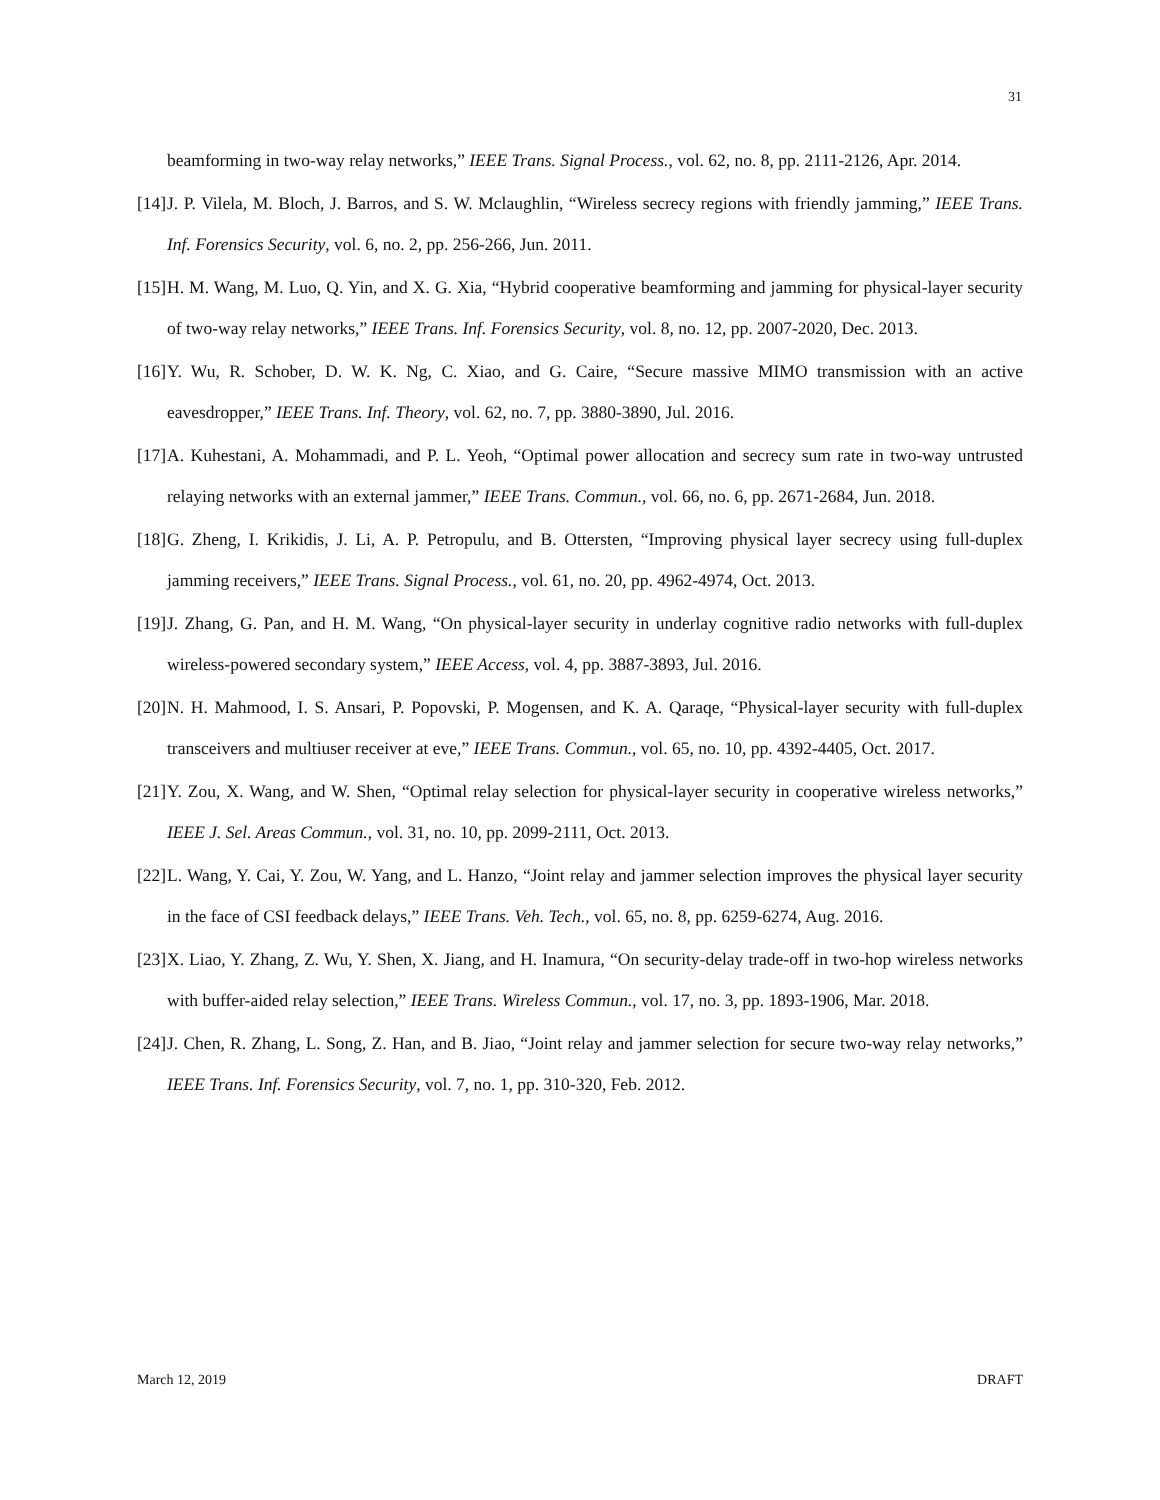31
beamforming in two-way relay networks,” IEEE Trans. Signal Process., vol. 62, no. 8, pp. 2111-2126, Apr. 2014.
[14] J. P. Vilela, M. Bloch, J. Barros, and S. W. Mclaughlin, “Wireless secrecy regions with friendly jamming,” IEEE Trans. Inf. Forensics Security, vol. 6, no. 2, pp. 256-266, Jun. 2011.
[15] H. M. Wang, M. Luo, Q. Yin, and X. G. Xia, “Hybrid cooperative beamforming and jamming for physical-layer security of two-way relay networks,” IEEE Trans. Inf. Forensics Security, vol. 8, no. 12, pp. 2007-2020, Dec. 2013.
[16] Y. Wu, R. Schober, D. W. K. Ng, C. Xiao, and G. Caire, “Secure massive MIMO transmission with an active eavesdropper,” IEEE Trans. Inf. Theory, vol. 62, no. 7, pp. 3880-3890, Jul. 2016.
[17] A. Kuhestani, A. Mohammadi, and P. L. Yeoh, “Optimal power allocation and secrecy sum rate in two-way untrusted relaying networks with an external jammer,” IEEE Trans. Commun., vol. 66, no. 6, pp. 2671-2684, Jun. 2018.
[18] G. Zheng, I. Krikidis, J. Li, A. P. Petropulu, and B. Ottersten, “Improving physical layer secrecy using full-duplex jamming receivers,” IEEE Trans. Signal Process., vol. 61, no. 20, pp. 4962-4974, Oct. 2013.
[19] J. Zhang, G. Pan, and H. M. Wang, “On physical-layer security in underlay cognitive radio networks with full-duplex wireless-powered secondary system,” IEEE Access, vol. 4, pp. 3887-3893, Jul. 2016.
[20] N. H. Mahmood, I. S. Ansari, P. Popovski, P. Mogensen, and K. A. Qaraqe, “Physical-layer security with full-duplex transceivers and multiuser receiver at eve,” IEEE Trans. Commun., vol. 65, no. 10, pp. 4392-4405, Oct. 2017.
[21] Y. Zou, X. Wang, and W. Shen, “Optimal relay selection for physical-layer security in cooperative wireless networks,” IEEE J. Sel. Areas Commun., vol. 31, no. 10, pp. 2099-2111, Oct. 2013.
[22] L. Wang, Y. Cai, Y. Zou, W. Yang, and L. Hanzo, “Joint relay and jammer selection improves the physical layer security in the face of CSI feedback delays,” IEEE Trans. Veh. Tech., vol. 65, no. 8, pp. 6259-6274, Aug. 2016.
[23] X. Liao, Y. Zhang, Z. Wu, Y. Shen, X. Jiang, and H. Inamura, “On security-delay trade-off in two-hop wireless networks with buffer-aided relay selection,” IEEE Trans. Wireless Commun., vol. 17, no. 3, pp. 1893-1906, Mar. 2018.
[24] J. Chen, R. Zhang, L. Song, Z. Han, and B. Jiao, “Joint relay and jammer selection for secure two-way relay networks,” IEEE Trans. Inf. Forensics Security, vol. 7, no. 1, pp. 310-320, Feb. 2012.
March 12, 2019 DRAFT